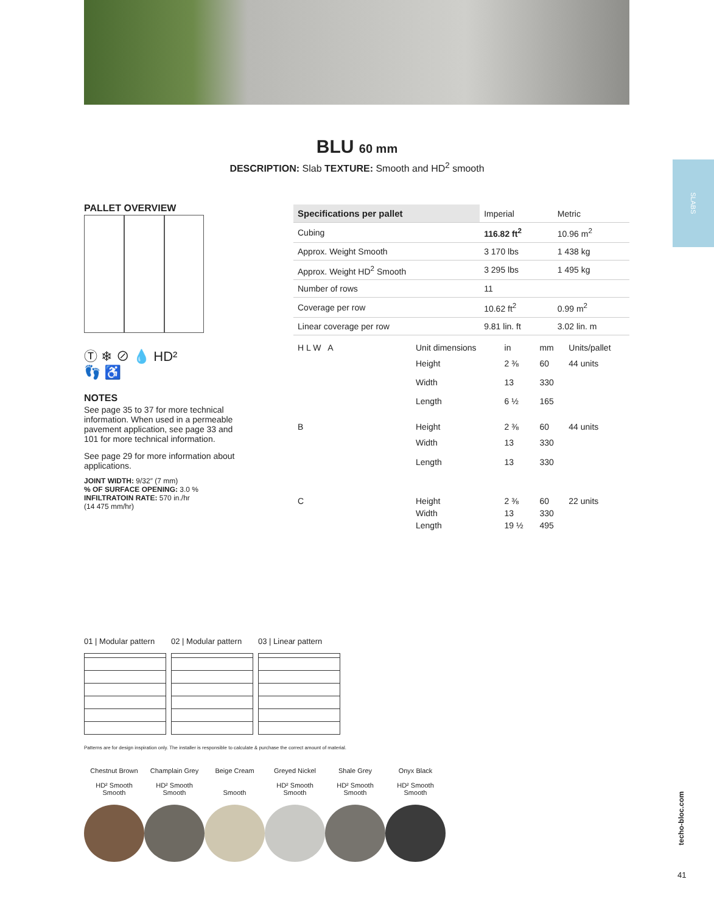BLU 60 mm
DESCRIPTION: Slab TEXTURE: Smooth and HD<sup>2</sup> smooth
SLABS
PALLET OVERVIEW
Ⓣ ❄ ⊘ 💧 HD²
👣 ♿
NOTES
See page 35 to 37 for more technical information. When used in a permeable pavement application, see page 33 and 101 for more technical information.
See page 29 for more information about applications.
JOINT WIDTH: 9/32″ (7 mm)
% OF SURFACE OPENING: 3.0 %
INFILTRATOIN RATE: 570 in./hr
(14 475 mm/hr)
| Specifications per pallet | Imperial | Metric |
| --- | --- | --- |
| Cubing | 116.82 ft<sup>2</sup> | 10.96 m<sup>2</sup> |
| Approx. Weight Smooth | 3 170 lbs | 1 438 kg |
| Approx. Weight HD<sup>2</sup> Smooth | 3 295 lbs | 1 495 kg |
| Number of rows | 11 | |
| Coverage per row | 10.62 ft<sup>2</sup> | 0.99 m<sup>2</sup> |
| Linear coverage per row | 9.81 lin. ft | 3.02 lin. m |
| H L W A | Unit dimensions | in | mm | Units/pallet |
| | Height | 2 ⅜ | 60 | 44 units |
| | Width | 13 | 330 | |
| | Length | 6 ½ | 165 | |
| B | Height | 2 ⅜ | 60 | 44 units |
| | Width | 13 | 330 | |
| | Length | 13 | 330 | |
| C | Height | 2 ⅜ | 60 | 22 units |
| | Width | 13 | 330 | |
| | Length | 19 ½ | 495 | |
01 | Modular pattern
02 | Modular pattern
03 | Linear pattern
Patterns are for design inspiration only. The installer is responsible to calculate & purchase the correct amount of material.
Chestnut Brown
HD² Smooth
Smooth
Champlain Grey
HD² Smooth
Smooth
Beige Cream
Smooth
Greyed Nickel
HD² Smooth
Smooth
Shale Grey
HD² Smooth
Smooth
Onyx Black
HD² Smooth
Smooth
techo-bloc.com
41